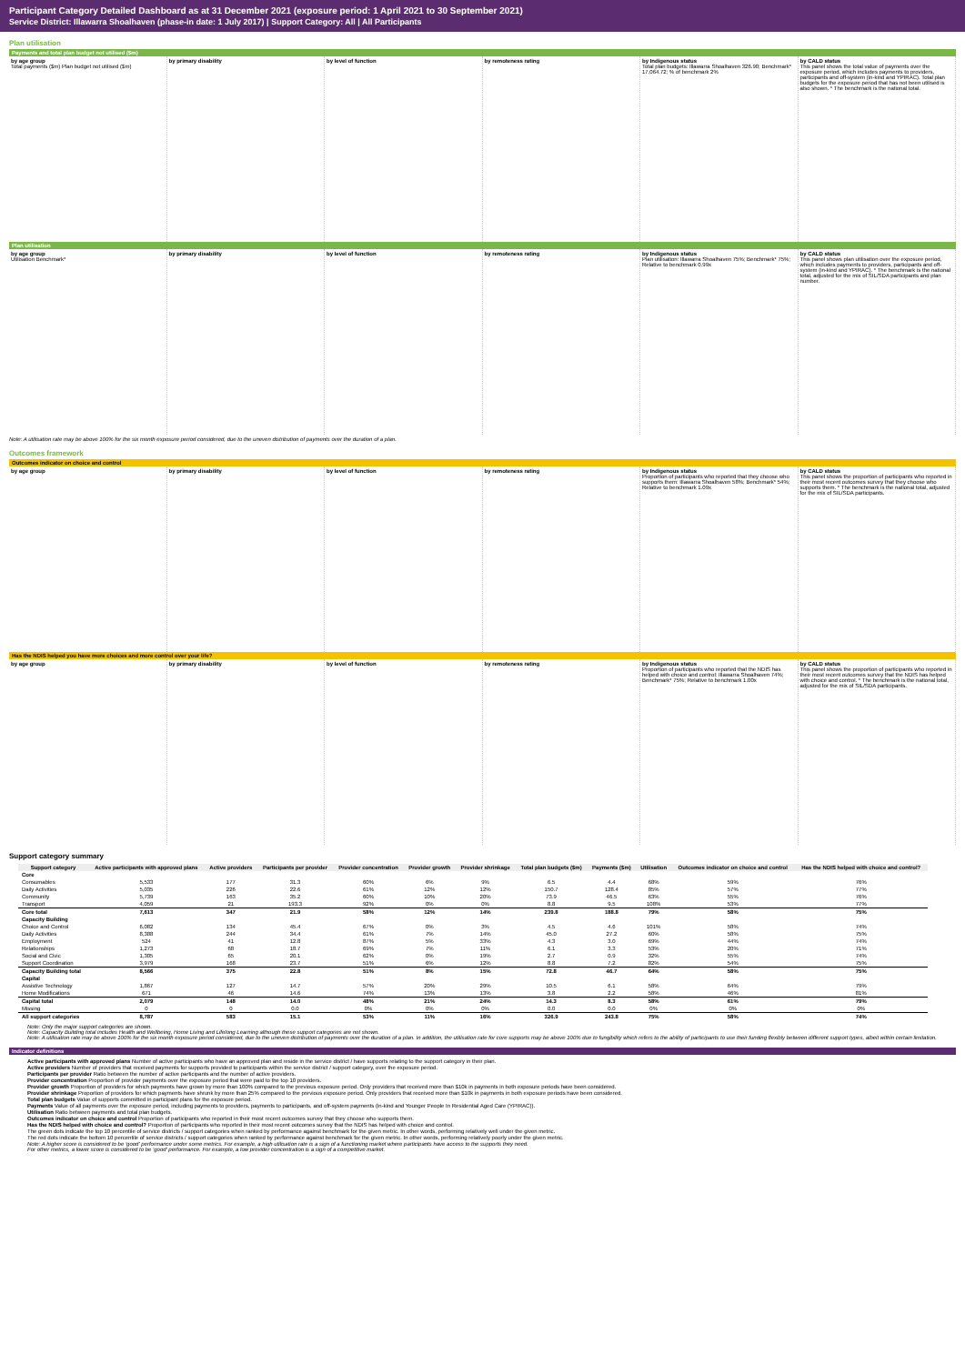Participant Category Detailed Dashboard as at 31 December 2021 (exposure period: 1 April 2021 to 30 September 2021)
Service District: Illawarra Shoalhaven (phase-in date: 1 July 2017) | Support Category: All | All Participants
Plan utilisation
Payments and total plan budget not utilised ($m)
by age group
Total payments ($m) Plan budget not utilised ($m)
by primary disability by level of function by remoteness rating by Indigenous status
Total plan budgets: Illawarra Shoalhaven 326.90; Benchmark* 17,064.72; % of benchmark 2%
by CALD status
This panel shows the total value of payments over the exposure period, which includes payments to providers, participants and off-system (in-kind and YPIRAC). Total plan budgets for the exposure period that has not been utilised is also shown. * The benchmark is the national total.
Plan utilisation
by age group
Utilisation Benchmark*
by primary disability by level of function by remoteness rating by Indigenous status
Plan utilisation: Illawarra Shoalhaven 75%; Benchmark* 75%; Relative to benchmark 0.99x
by CALD status
This panel shows plan utilisation over the exposure period, which includes payments to providers, participants and off-system (in-kind and YPIRAC). * The benchmark is the national total, adjusted for the mix of SIL/SDA participants and plan number.
Note: A utilisation rate may be above 100% for the six month exposure period considered, due to the uneven distribution of payments over the duration of a plan.
Outcomes framework
Outcomes indicator on choice and control
by age group by primary disability by level of function by remoteness rating by Indigenous status
Proportion of participants who reported that they choose who supports them: Illawarra Shoalhaven 58%; Benchmark* 54%; Relative to benchmark 1.09x
by CALD status
This panel shows the proportion of participants who reported in their most recent outcomes survey that they choose who supports them. * The benchmark is the national total, adjusted for the mix of SIL/SDA participants.
Has the NDIS helped you have more choices and more control over your life?
by age group by primary disability by level of function by remoteness rating by Indigenous status
Proportion of participants who reported that the NDIS has helped with choice and control: Illawarra Shoalhaven 74%; Benchmark* 75%; Relative to benchmark 1.00x
by CALD status
This panel shows the proportion of participants who reported in their most recent outcomes survey that the NDIS has helped with choice and control. * The benchmark is the national total, adjusted for the mix of SIL/SDA participants.
Support category summary
| Support category | Active participants with approved plans | Active providers | Participants per provider | Provider concentration | Provider growth | Provider shrinkage | Total plan budgets ($m) | Payments ($m) | Utilisation | Outcomes indicator on choice and control | Has the NDIS helped with choice and control? |
| --- | --- | --- | --- | --- | --- | --- | --- | --- | --- | --- | --- |
| Core | | | | | | | | | | | |
| Consumables | 5,533 | 177 | 31.3 | 60% | 6% | 9% | 6.5 | 4.4 | 68% | 59% | 76% |
| Daily Activities | 5,035 | 226 | 22.6 | 61% | 12% | 12% | 150.7 | 128.4 | 85% | 57% | 77% |
| Community | 5,739 | 163 | 35.2 | 60% | 10% | 20% | 73.9 | 46.5 | 63% | 55% | 76% |
| Transport | 4,059 | 21 | 193.3 | 92% | 0% | 0% | 8.8 | 9.5 | 108% | 53% | 77% |
| Core total | 7,613 | 347 | 21.9 | 58% | 12% | 14% | 239.8 | 188.8 | 79% | 58% | 75% |
| Capacity Building | | | | | | | | | | | |
| Choice and Control | 6,082 | 134 | 45.4 | 67% | 0% | 3% | 4.5 | 4.6 | 101% | 58% | 74% |
| Daily Activities | 8,388 | 244 | 34.4 | 61% | 7% | 14% | 45.0 | 27.2 | 60% | 58% | 75% |
| Employment | 524 | 41 | 12.8 | 87% | 5% | 33% | 4.3 | 3.0 | 69% | 44% | 74% |
| Relationships | 1,273 | 68 | 18.7 | 69% | 7% | 11% | 6.1 | 3.3 | 53% | 20% | 71% |
| Social and Civic | 1,305 | 65 | 20.1 | 62% | 0% | 19% | 2.7 | 0.9 | 32% | 55% | 74% |
| Support Coordination | 3,979 | 168 | 23.7 | 51% | 6% | 12% | 8.8 | 7.2 | 82% | 54% | 75% |
| Capacity Building total | 8,566 | 375 | 22.8 | 51% | 8% | 15% | 72.8 | 46.7 | 64% | 58% | 75% |
| Capital | | | | | | | | | | | |
| Assistive Technology | 1,867 | 127 | 14.7 | 57% | 20% | 29% | 10.5 | 6.1 | 58% | 64% | 79% |
| Home Modifications | 671 | 46 | 14.6 | 74% | 13% | 13% | 3.8 | 2.2 | 58% | 46% | 81% |
| Capital total | 2,079 | 148 | 14.0 | 48% | 21% | 24% | 14.3 | 8.3 | 58% | 61% | 79% |
| Missing | 0 | 0 | 0.0 | 0% | 0% | 0% | 0.0 | 0.0 | 0% | 0% | 0% |
| All support categories | 8,787 | 583 | 15.1 | 53% | 11% | 16% | 326.9 | 243.8 | 75% | 58% | 74% |
Note: Only the major support categories are shown.
Note: Capacity Building total includes Health and Wellbeing, Home Living and Lifelong Learning although these support categories are not shown.
Note: A utilisation rate may be above 100% for the six month exposure period considered, due to the uneven distribution of payments over the duration of a plan. In addition, the utilisation rate for core supports may be above 100% due to fungibility which refers to the ability of participants to use their funding flexibly between different support types, albeit within certain limitation.
Indicator definitions
Active participants with approved plans Number of active participants who have an approved plan and reside in the service district / have supports relating to the support category in their plan.
Active providers Number of providers that received payments for supports provided to participants within the service district / support category, over the exposure period.
Participants per provider Ratio between the number of active participants and the number of active providers.
Provider concentration Proportion of provider payments over the exposure period that were paid to the top 10 providers.
Provider growth Proportion of providers for which payments have grown by more than 100% compared to the previous exposure period. Only providers that received more than $10k in payments in both exposure periods have been considered.
Provider shrinkage Proportion of providers for which payments have shrunk by more than 25% compared to the previous exposure period. Only providers that received more than $10k in payments in both exposure periods have been considered.
Total plan budgets Value of supports committed in participant plans for the exposure period.
Payments Value of all payments over the exposure period, including payments to providers, payments to participants, and off-system payments (in-kind and Younger People In Residential Aged Care (YPIRAC)).
Utilisation Ratio between payments and total plan budgets.
Outcomes indicator on choice and control Proportion of participants who reported in their most recent outcomes survey that they choose who supports them.
Has the NDIS helped with choice and control? Proportion of participants who reported in their most recent outcomes survey that the NDIS has helped with choice and control.
The green dots indicate the top 10 percentile of service districts / support categories when ranked by performance against benchmark for the given metric. In other words, performing relatively well under the given metric.
The red dots indicate the bottom 10 percentile of service districts / support categories when ranked by performance against benchmark for the given metric. In other words, performing relatively poorly under the given metric.
Note: A higher score is considered to be 'good' performance under some metrics. For example, a high utilisation rate is a sign of a functioning market where participants have access to the supports they need.
For other metrics, a lower score is considered to be 'good' performance. For example, a low provider concentration is a sign of a competitive market.